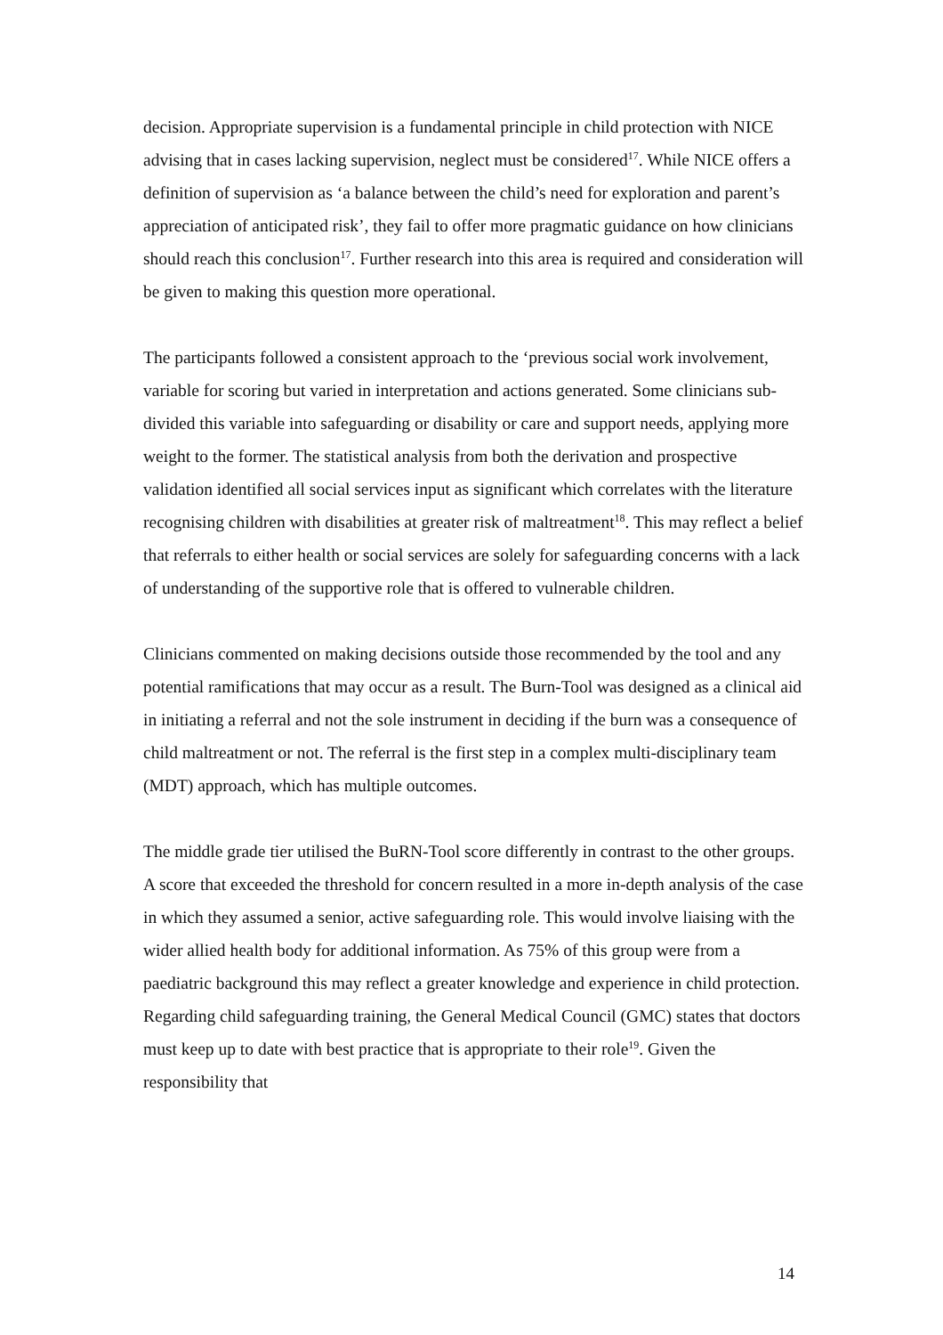decision. Appropriate supervision is a fundamental principle in child protection with NICE advising that in cases lacking supervision, neglect must be considered<sup>17</sup>. While NICE offers a definition of supervision as ‘a balance between the child’s need for exploration and parent’s appreciation of anticipated risk’, they fail to offer more pragmatic guidance on how clinicians should reach this conclusion<sup>17</sup>. Further research into this area is required and consideration will be given to making this question more operational.
The participants followed a consistent approach to the ‘previous social work involvement, variable for scoring but varied in interpretation and actions generated. Some clinicians sub-divided this variable into safeguarding or disability or care and support needs, applying more weight to the former. The statistical analysis from both the derivation and prospective validation identified all social services input as significant which correlates with the literature recognising children with disabilities at greater risk of maltreatment<sup>18</sup>. This may reflect a belief that referrals to either health or social services are solely for safeguarding concerns with a lack of understanding of the supportive role that is offered to vulnerable children.
Clinicians commented on making decisions outside those recommended by the tool and any potential ramifications that may occur as a result. The Burn-Tool was designed as a clinical aid in initiating a referral and not the sole instrument in deciding if the burn was a consequence of child maltreatment or not. The referral is the first step in a complex multi-disciplinary team (MDT) approach, which has multiple outcomes.
The middle grade tier utilised the BuRN-Tool score differently in contrast to the other groups. A score that exceeded the threshold for concern resulted in a more in-depth analysis of the case in which they assumed a senior, active safeguarding role. This would involve liaising with the wider allied health body for additional information. As 75% of this group were from a paediatric background this may reflect a greater knowledge and experience in child protection. Regarding child safeguarding training, the General Medical Council (GMC) states that doctors must keep up to date with best practice that is appropriate to their role<sup>19</sup>. Given the responsibility that
14